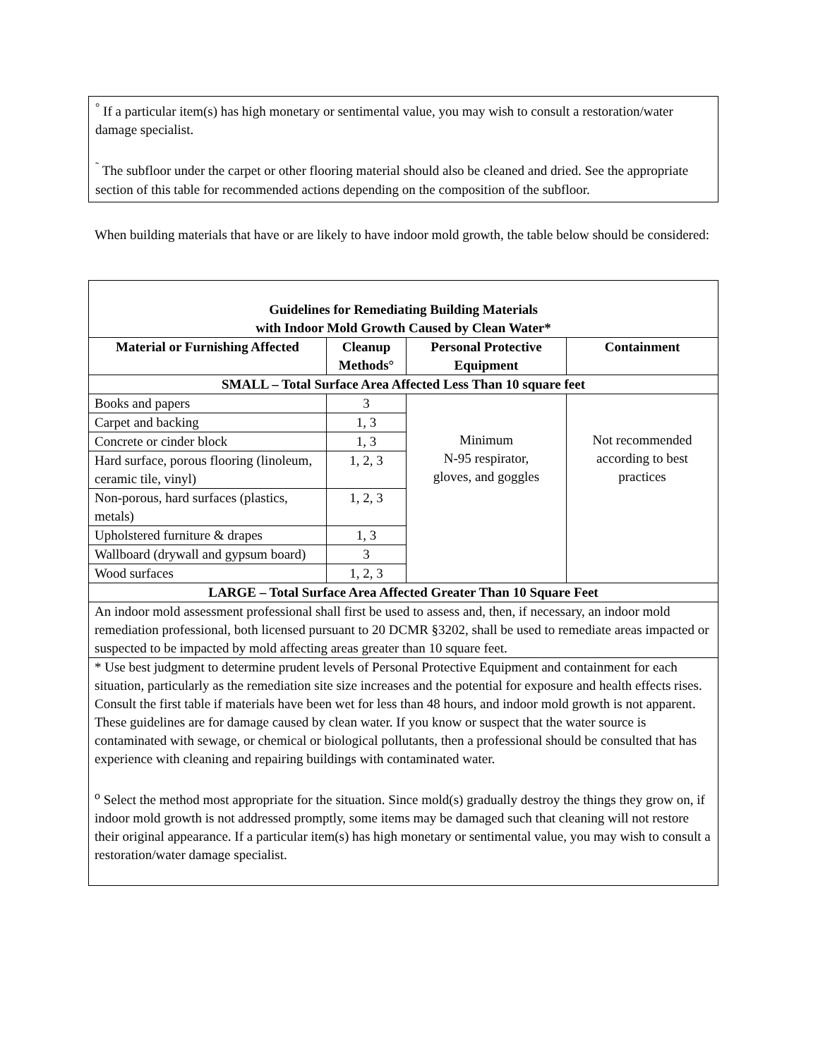<sup>°</sup> If a particular item(s) has high monetary or sentimental value, you may wish to consult a restoration/water damage specialist.
<sup>˜</sup> The subfloor under the carpet or other flooring material should also be cleaned and dried. See the appropriate section of this table for recommended actions depending on the composition of the subfloor.
When building materials that have or are likely to have indoor mold growth, the table below should be considered:
| Guidelines for Remediating Building Materials with Indoor Mold Growth Caused by Clean Water* | | | |
| --- | --- | --- | --- |
| Material or Furnishing Affected | Cleanup Methods° | Personal Protective Equipment | Containment |
| SMALL – Total Surface Area Affected Less Than 10 square feet | | | |
| Books and papers | 3 | Minimum N-95 respirator, gloves, and goggles | Not recommended according to best practices |
| Carpet and backing | 1, 3 | | |
| Concrete or cinder block | 1, 3 | | |
| Hard surface, porous flooring (linoleum, ceramic tile, vinyl) | 1, 2, 3 | | |
| Non-porous, hard surfaces (plastics, metals) | 1, 2, 3 | | |
| Upholstered furniture & drapes | 1, 3 | | |
| Wallboard (drywall and gypsum board) | 3 | | |
| Wood surfaces | 1, 2, 3 | | |
| LARGE – Total Surface Area Affected Greater Than 10 Square Feet | | | |
| An indoor mold assessment professional shall first be used to assess and, then, if necessary, an indoor mold remediation professional, both licensed pursuant to 20 DCMR §3202, shall be used to remediate areas impacted or suspected to be impacted by mold affecting areas greater than 10 square feet. | | | |
| * Use best judgment to determine prudent levels of Personal Protective Equipment and containment for each situation, particularly as the remediation site size increases and the potential for exposure and health effects rises. Consult the first table if materials have been wet for less than 48 hours, and indoor mold growth is not apparent. These guidelines are for damage caused by clean water. If you know or suspect that the water source is contaminated with sewage, or chemical or biological pollutants, then a professional should be consulted that has experience with cleaning and repairing buildings with contaminated water. <sup>o</sup> Select the method most appropriate for the situation. Since mold(s) gradually destroy the things they grow on, if indoor mold growth is not addressed promptly, some items may be damaged such that cleaning will not restore their original appearance. If a particular item(s) has high monetary or sentimental value, you may wish to consult a restoration/water damage specialist. | | | |